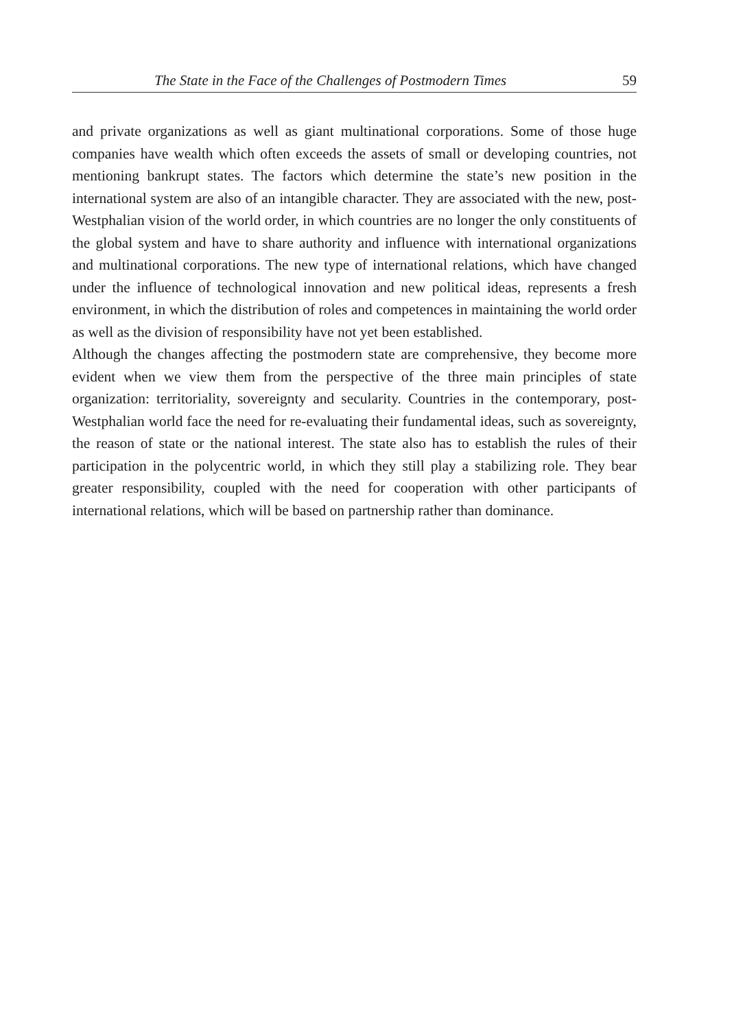The State in the Face of the Challenges of Postmodern Times 59
and private organizations as well as giant multinational corporations. Some of those huge companies have wealth which often exceeds the assets of small or developing countries, not mentioning bankrupt states. The factors which determine the state’s new position in the international system are also of an intangible character. They are associated with the new, post-Westphalian vision of the world order, in which countries are no longer the only constituents of the global system and have to share authority and influence with international organizations and multinational corpo­rations. The new type of international relations, which have changed under the influence of technological innovation and new political ideas, represents a fresh environment, in which the distribution of roles and competences in maintaining the world order as well as the division of responsibility have not yet been established.
Although the changes affecting the postmodern state are comprehensive, they become more evident when we view them from the perspective of the three main principles of state organization: territoriality, sovereignty and secularity. Countries in the contemporary, post-Westphalian world face the need for re-evaluating their fundamental ideas, such as sovereignty, the reason of state or the national interest. The state also has to establish the rules of their participation in the polycentric world, in which they still play a stabilizing role. They bear greater responsibility, coupled with the need for cooperation with other participants of international relations, which will be based on partnership rather than dominance.